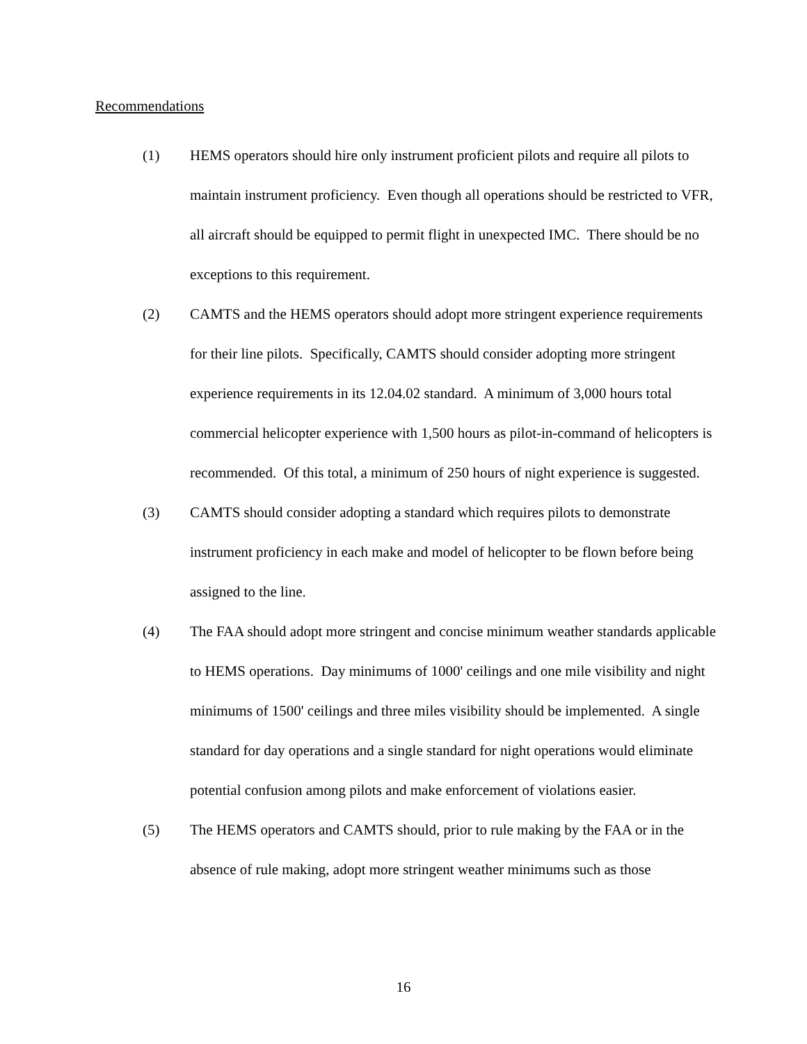Recommendations
(1) HEMS operators should hire only instrument proficient pilots and require all pilots to maintain instrument proficiency. Even though all operations should be restricted to VFR, all aircraft should be equipped to permit flight in unexpected IMC. There should be no exceptions to this requirement.
(2) CAMTS and the HEMS operators should adopt more stringent experience requirements for their line pilots. Specifically, CAMTS should consider adopting more stringent experience requirements in its 12.04.02 standard. A minimum of 3,000 hours total commercial helicopter experience with 1,500 hours as pilot-in-command of helicopters is recommended. Of this total, a minimum of 250 hours of night experience is suggested.
(3) CAMTS should consider adopting a standard which requires pilots to demonstrate instrument proficiency in each make and model of helicopter to be flown before being assigned to the line.
(4) The FAA should adopt more stringent and concise minimum weather standards applicable to HEMS operations. Day minimums of 1000' ceilings and one mile visibility and night minimums of 1500' ceilings and three miles visibility should be implemented. A single standard for day operations and a single standard for night operations would eliminate potential confusion among pilots and make enforcement of violations easier.
(5) The HEMS operators and CAMTS should, prior to rule making by the FAA or in the absence of rule making, adopt more stringent weather minimums such as those
16